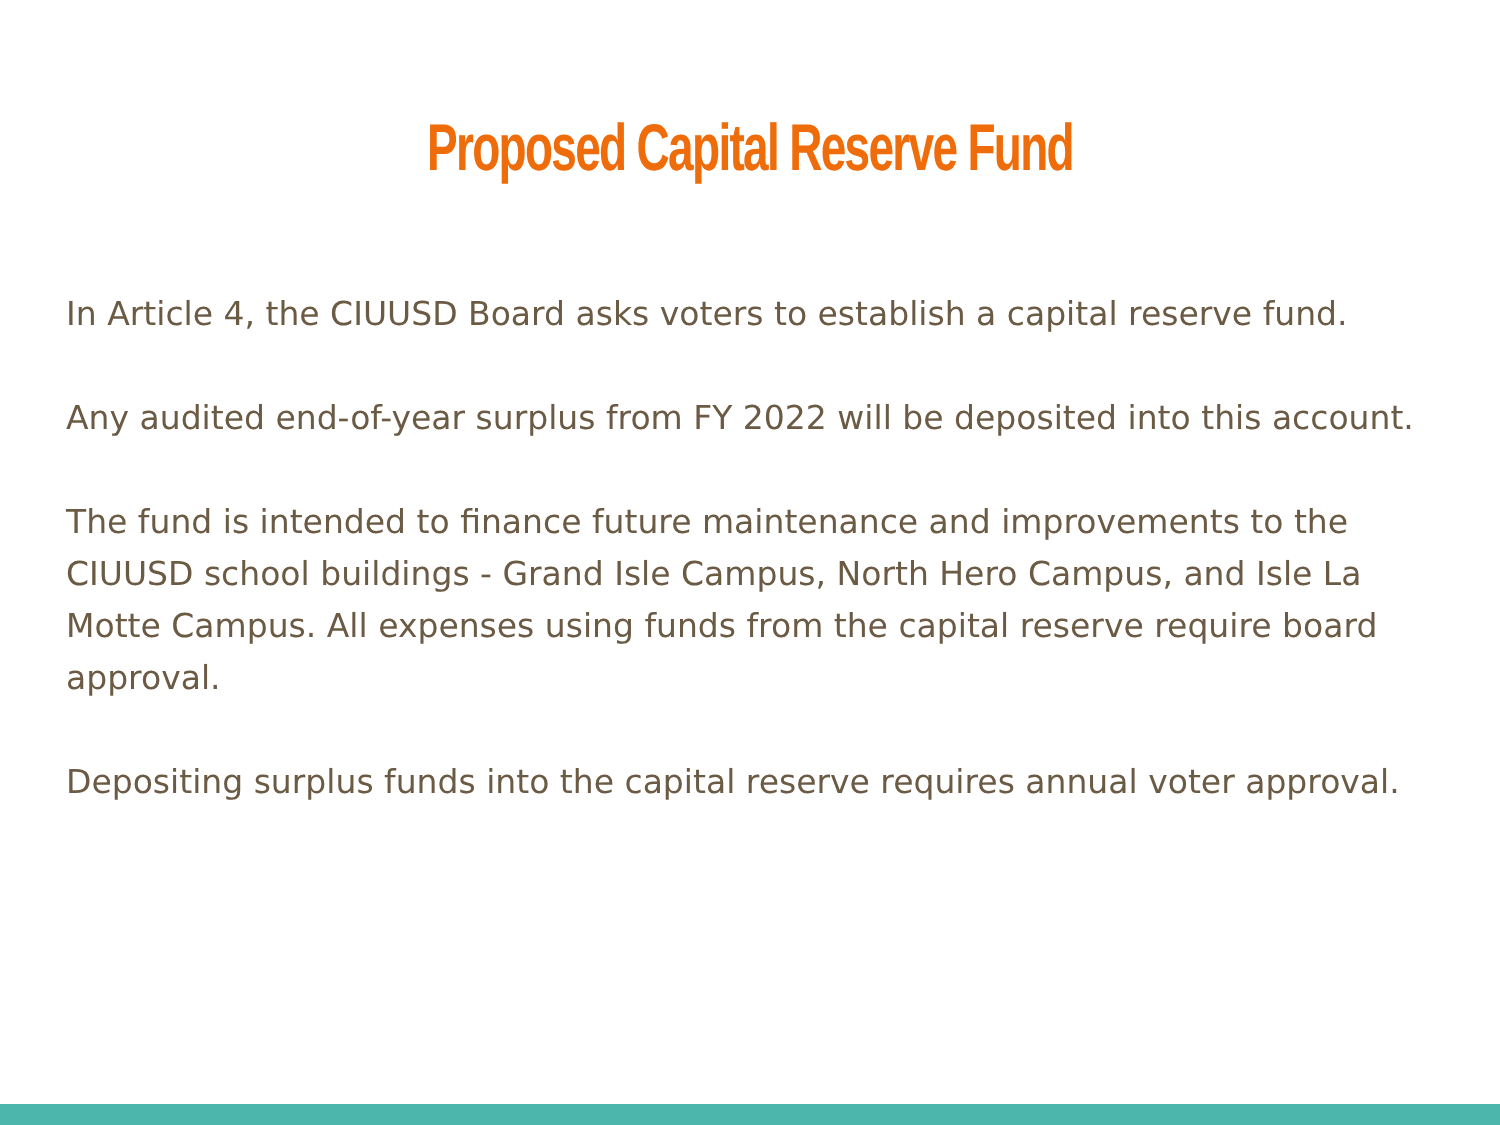Proposed Capital Reserve Fund
In Article 4, the CIUUSD Board asks voters to establish a capital reserve fund.
Any audited end-of-year surplus from FY 2022 will be deposited into this account.
The fund is intended to finance future maintenance and improvements to the CIUUSD school buildings - Grand Isle Campus, North Hero Campus, and Isle La Motte Campus. All expenses using funds from the capital reserve require board approval.
Depositing surplus funds into the capital reserve requires annual voter approval.